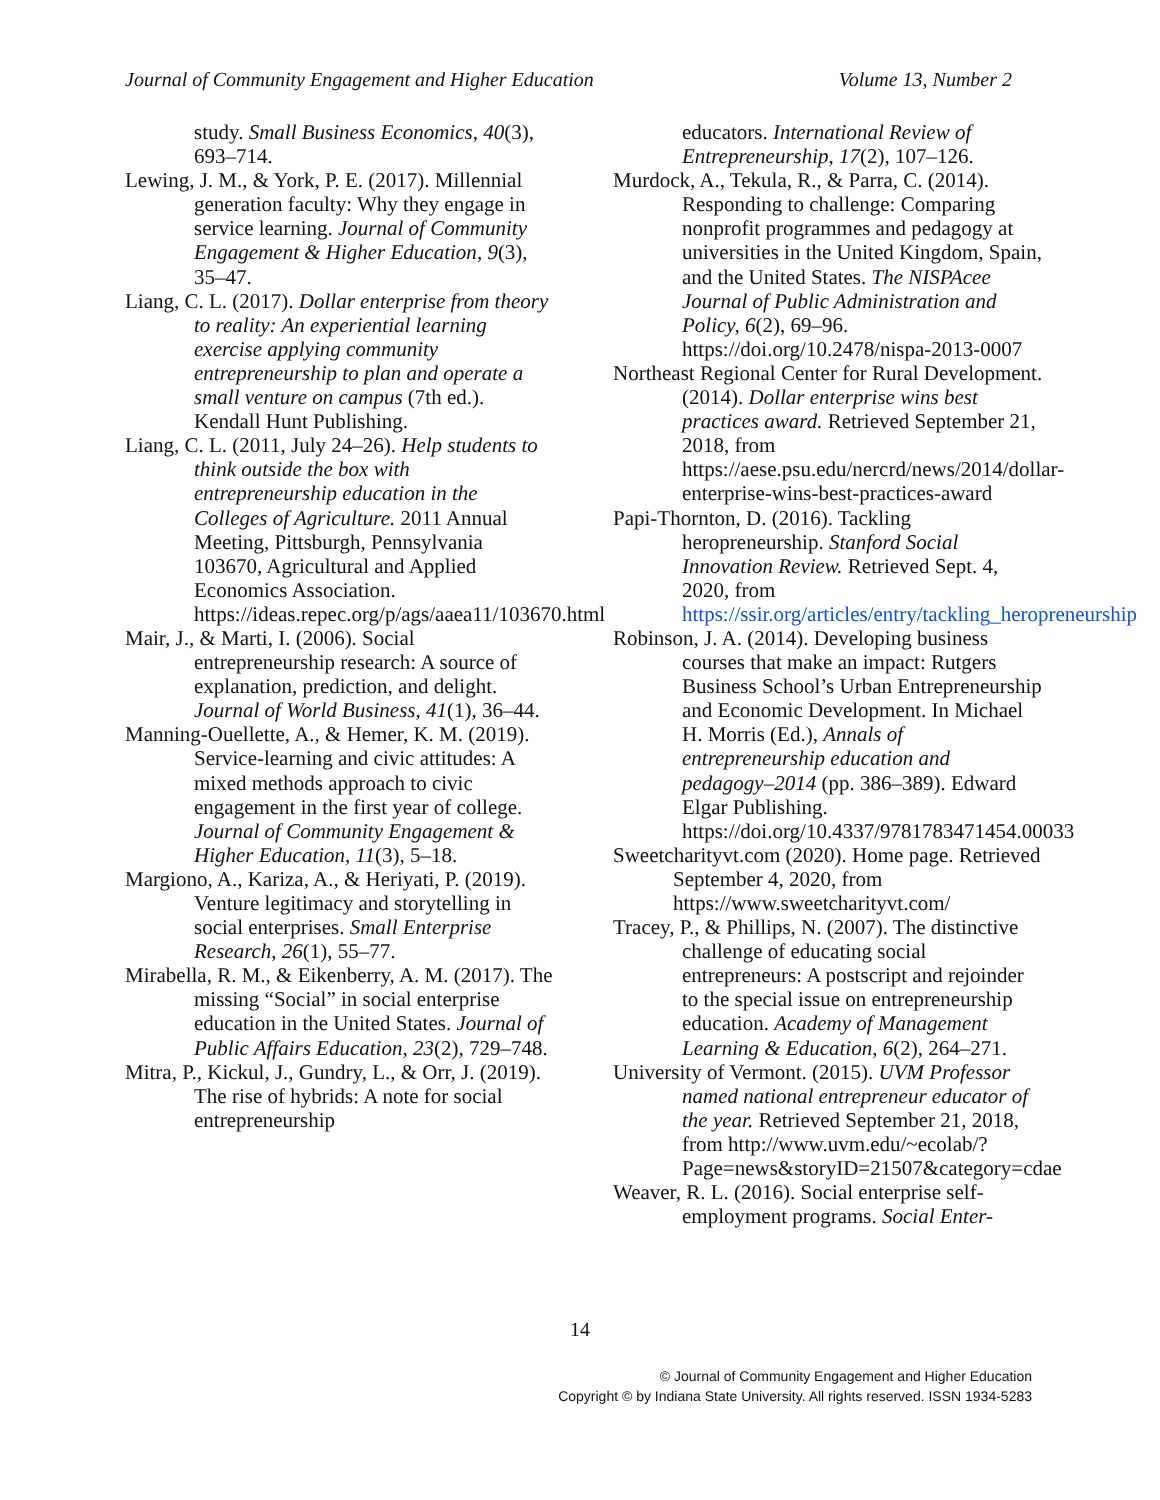Journal of Community Engagement and Higher Education Volume 13, Number 2
study. Small Business Economics, 40(3), 693–714.
Lewing, J. M., & York, P. E. (2017). Millennial generation faculty: Why they engage in service learning. Journal of Community Engagement & Higher Education, 9(3), 35–47.
Liang, C. L. (2017). Dollar enterprise from theory to reality: An experiential learning exercise applying community entrepreneurship to plan and operate a small venture on campus (7th ed.). Kendall Hunt Publishing.
Liang, C. L. (2011, July 24–26). Help students to think outside the box with entrepreneurship education in the Colleges of Agriculture. 2011 Annual Meeting, Pittsburgh, Pennsylvania 103670, Agricultural and Applied Economics Association. https://ideas.repec.org/p/ags/aaea11/103670.html
Mair, J., & Marti, I. (2006). Social entrepreneurship research: A source of explanation, prediction, and delight. Journal of World Business, 41(1), 36–44.
Manning-Ouellette, A., & Hemer, K. M. (2019). Service-learning and civic attitudes: A mixed methods approach to civic engagement in the first year of college. Journal of Community Engagement & Higher Education, 11(3), 5–18.
Margiono, A., Kariza, A., & Heriyati, P. (2019). Venture legitimacy and storytelling in social enterprises. Small Enterprise Research, 26(1), 55–77.
Mirabella, R. M., & Eikenberry, A. M. (2017). The missing “Social” in social enterprise education in the United States. Journal of Public Affairs Education, 23(2), 729–748.
Mitra, P., Kickul, J., Gundry, L., & Orr, J. (2019). The rise of hybrids: A note for social entrepreneurship
educators. International Review of Entrepreneurship, 17(2), 107–126.
Murdock, A., Tekula, R., & Parra, C. (2014). Responding to challenge: Comparing nonprofit programmes and pedagogy at universities in the United Kingdom, Spain, and the United States. The NISPAcee Journal of Public Administration and Policy, 6(2), 69–96. https://doi.org/10.2478/nispa-2013-0007
Northeast Regional Center for Rural Development. (2014). Dollar enterprise wins best practices award. Retrieved September 21, 2018, from https://aese.psu.edu/nercrd/news/2014/dollar-enterprise-wins-best-practices-award
Papi-Thornton, D. (2016). Tackling heropreneurship. Stanford Social Innovation Review. Retrieved Sept. 4, 2020, from https://ssir.org/articles/entry/tackling_heropreneurship
Robinson, J. A. (2014). Developing business courses that make an impact: Rutgers Business School’s Urban Entrepreneurship and Economic Development. In Michael H. Morris (Ed.), Annals of entrepreneurship education and pedagogy–2014 (pp. 386–389). Edward Elgar Publishing. https://doi.org/10.4337/9781783471454.00033
Sweetcharityvt.com (2020). Home page. Retrieved September 4, 2020, from https://www.sweetcharityvt.com/
Tracey, P., & Phillips, N. (2007). The distinctive challenge of educating social entrepreneurs: A postscript and rejoinder to the special issue on entrepreneurship education. Academy of Management Learning & Education, 6(2), 264–271.
University of Vermont. (2015). UVM Professor named national entrepreneur educator of the year. Retrieved September 21, 2018, from http://www.uvm.edu/~ecolab/?Page=news&storyID=21507&category=cdae
Weaver, R. L. (2016). Social enterprise self-employment programs. Social Enter-
14
© Journal of Community Engagement and Higher Education
Copyright © by Indiana State University. All rights reserved. ISSN 1934-5283